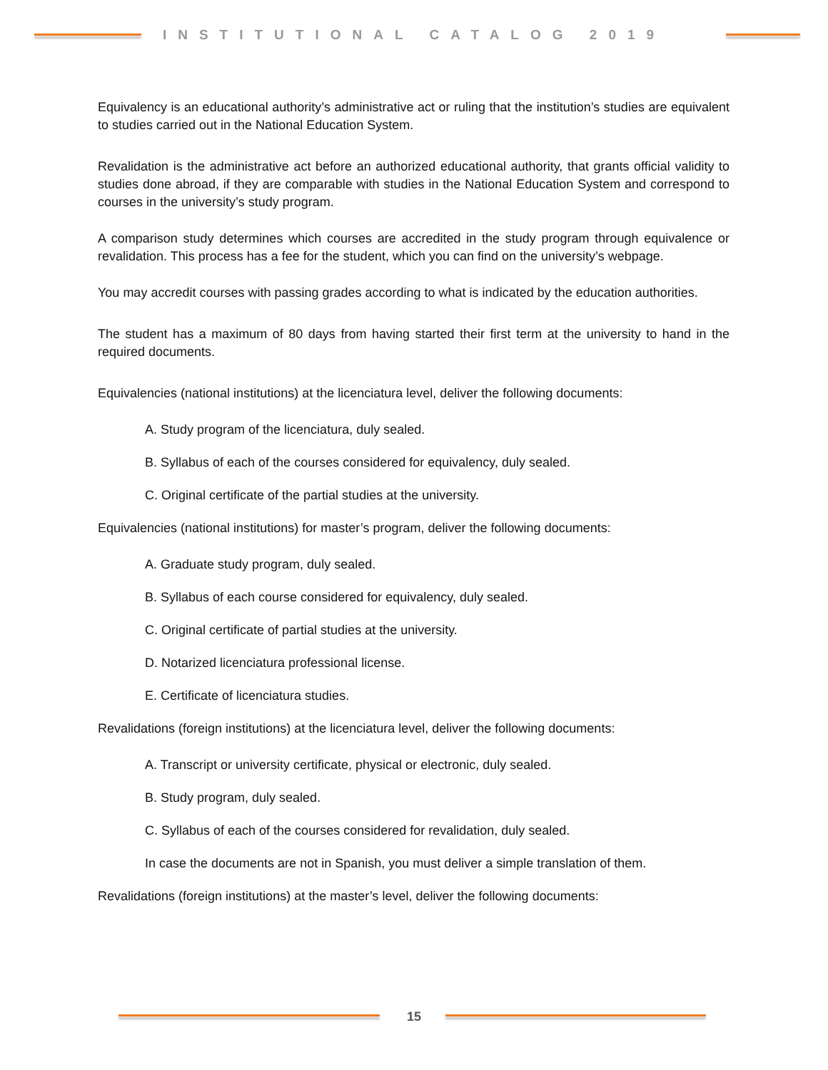INSTITUTIONAL CATALOG 2019
Equivalency is an educational authority’s administrative act or ruling that the institution’s studies are equivalent to studies carried out in the National Education System.
Revalidation is the administrative act before an authorized educational authority, that grants official validity to studies done abroad, if they are comparable with studies in the National Education System and correspond to courses in the university’s study program.
A comparison study determines which courses are accredited in the study program through equivalence or revalidation. This process has a fee for the student, which you can find on the university’s webpage.
You may accredit courses with passing grades according to what is indicated by the education authorities.
The student has a maximum of 80 days from having started their first term at the university to hand in the required documents.
Equivalencies (national institutions) at the licenciatura level, deliver the following documents:
A. Study program of the licenciatura, duly sealed.
B. Syllabus of each of the courses considered for equivalency, duly sealed.
C. Original certificate of the partial studies at the university.
Equivalencies (national institutions) for master’s program, deliver the following documents:
A. Graduate study program, duly sealed.
B. Syllabus of each course considered for equivalency, duly sealed.
C. Original certificate of partial studies at the university.
D. Notarized licenciatura professional license.
E. Certificate of licenciatura studies.
Revalidations (foreign institutions) at the licenciatura level, deliver the following documents:
A. Transcript or university certificate, physical or electronic, duly sealed.
B. Study program, duly sealed.
C. Syllabus of each of the courses considered for revalidation, duly sealed.
In case the documents are not in Spanish, you must deliver a simple translation of them.
Revalidations (foreign institutions) at the master’s level, deliver the following documents:
15